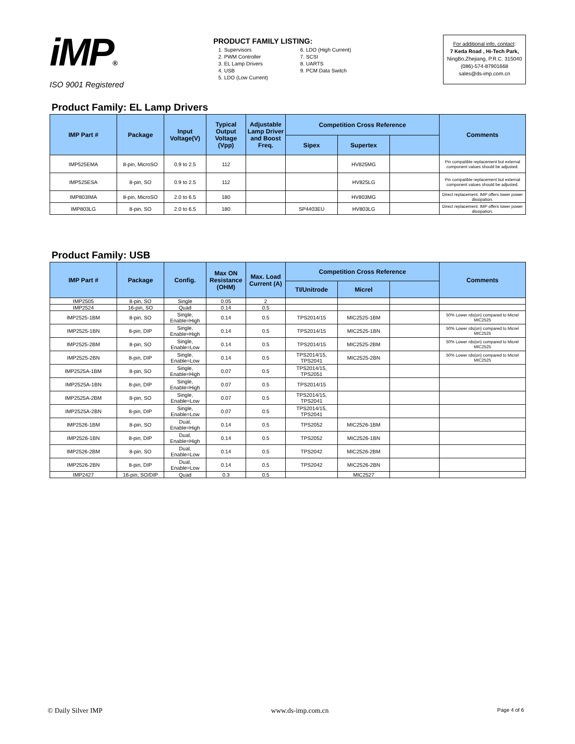iMP®
ISO 9001 Registered
PRODUCT FAMILY LISTING:
1. Supervisors
2. PWM Controller
3. EL Lamp Drivers
4. USB
5. LDO (Low Current)
6. LDO (High Current)
7. SCSI
8. UARTS
9. PCM Data Switch
For additional info, contact:
7 Keda Road , Hi-Tech Park,
NingBo,Zhejiang, P.R.C. 315040
(086)-574-87901668
sales@ds-imp.com.cn
Product Family: EL Lamp Drivers
| IMP Part # | Package | Input Voltage(V) | Typical Output Voltage (Vpp) | Adjustable Lamp Driver and Boost Freq. | Competition Cross Reference | | | Comments |
| --- | --- | --- | --- | --- | --- | --- | --- | --- |
| | | | | | Sipex | Supertex | | |
| IMP525EMA | 8-pin, MicroSO | 0.9 to 2.5 | 112 | | | HV825MG | | Pin compatible replacement but external component values should be adjusted. |
| IMP525ESA | 8-pin, SO | 0.9 to 2.5 | 112 | | | HV825LG | | Pin compatible replacement but external component values should be adjusted. |
| IMP803IMA | 8-pin, MicroSO | 2.0 to 6.5 | 180 | | | HV803MG | | Direct replacement. IMP offers lower power dissipation. |
| IMP803LG | 8-pin, SO | 2.0 to 6.5 | 180 | | SP4403EU | HV803LG | | Direct replacement. IMP offers lower power dissipation. |
Product Family: USB
| IMP Part # | Package | Config. | Max ON Resistance (OHM) | Max. Load Current (A) | Competition Cross Reference | | | Comments |
| --- | --- | --- | --- | --- | --- | --- | --- | --- |
| | | | | | TI/Unitrode | Micrel | | |
| IMP2505 | 8-pin, SO | Single | 0.05 | 2 | | | | |
| IMP2524 | 16-pin, SO | Quad | 0.14 | 0.5 | | | | |
| IMP2525-1BM | 8-pin, SO | Single, Enable=High | 0.14 | 0.5 | TPS2014/15 | MIC2525-1BM | | 50% Lower rds(on) compared to Micrel MIC2525 |
| IMP2525-1BN | 8-pin, DIP | Single, Enable=High | 0.14 | 0.5 | TPS2014/15 | MIC2525-1BN | | 50% Lower rds(on) compared to Micrel MIC2525 |
| IMP2525-2BM | 8-pin, SO | Single, Enable=Low | 0.14 | 0.5 | TPS2014/15 | MIC2525-2BM | | 50% Lower rds(on) compared to Micrel MIC2525 |
| IMP2525-2BN | 8-pin, DIP | Single, Enable=Low | 0.14 | 0.5 | TPS2014/15, TPS2041 | MIC2525-2BN | | 50% Lower rds(on) compared to Micrel MIC2525 |
| IMP2525A-1BM | 8-pin, SO | Single, Enable=High | 0.07 | 0.5 | TPS2014/15, TPS2051 | | | |
| IMP2525A-1BN | 8-pin, DIP | Single, Enable=High | 0.07 | 0.5 | TPS2014/15 | | | |
| IMP2525A-2BM | 8-pin, SO | Single, Enable=Low | 0.07 | 0.5 | TPS2014/15, TPS2041 | | | |
| IMP2525A-2BN | 8-pin, DIP | Single, Enable=Low | 0.07 | 0.5 | TPS2014/15, TPS2041 | | | |
| IMP2526-1BM | 8-pin, SO | Dual, Enable=High | 0.14 | 0.5 | TPS2052 | MIC2526-1BM | | |
| IMP2526-1BN | 8-pin, DIP | Dual, Enable=High | 0.14 | 0.5 | TPS2052 | MIC2526-1BN | | |
| IMP2526-2BM | 8-pin, SO | Dual, Enable=Low | 0.14 | 0.5 | TPS2042 | MIC2526-2BM | | |
| IMP2526-2BN | 8-pin, DIP | Dual, Enable=Low | 0.14 | 0.5 | TPS2042 | MIC2526-2BN | | |
| IMP2427 | 16-pin, SO/DIP | Quad | 0.3 | 0.5 | | MIC2527 | | |
© Daily Silver IMP www.ds-imp.com.cn Page 4 of 6